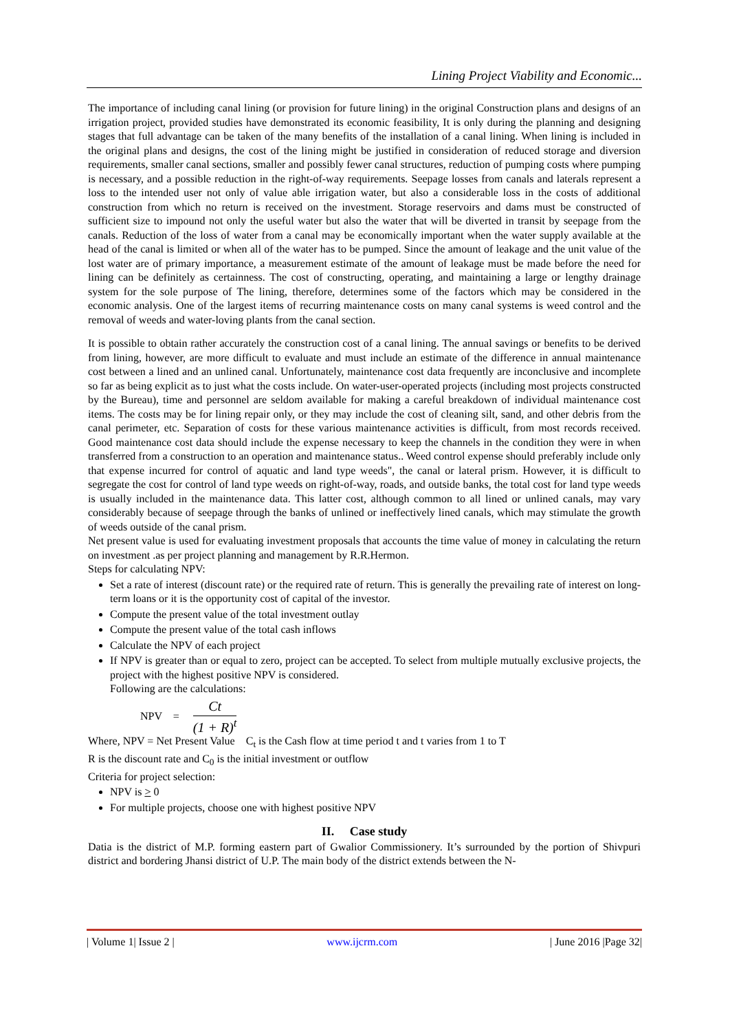Lining Project Viability and Economic...
The importance of including canal lining (or provision for future lining) in the original Construction plans and designs of an irrigation project, provided studies have demonstrated its economic feasibility, It is only during the planning and designing stages that full advantage can be taken of the many benefits of the installation of a canal lining. When lining is included in the original plans and designs, the cost of the lining might be justified in consideration of reduced storage and diversion requirements, smaller canal sections, smaller and possibly fewer canal structures, reduction of pumping costs where pumping is necessary, and a possible reduction in the right-of-way requirements. Seepage losses from canals and laterals represent a loss to the intended user not only of value able irrigation water, but also a considerable loss in the costs of additional construction from which no return is received on the investment. Storage reservoirs and dams must be constructed of sufficient size to impound not only the useful water but also the water that will be diverted in transit by seepage from the canals. Reduction of the loss of water from a canal may be economically important when the water supply available at the head of the canal is limited or when all of the water has to be pumped. Since the amount of leakage and the unit value of the lost water are of primary importance, a measurement estimate of the amount of leakage must be made before the need for lining can be definitely as certainness. The cost of constructing, operating, and maintaining a large or lengthy drainage system for the sole purpose of The lining, therefore, determines some of the factors which may be considered in the economic analysis. One of the largest items of recurring maintenance costs on many canal systems is weed control and the removal of weeds and water-loving plants from the canal section.
It is possible to obtain rather accurately the construction cost of a canal lining. The annual savings or benefits to be derived from lining, however, are more difficult to evaluate and must include an estimate of the difference in annual maintenance cost between a lined and an unlined canal. Unfortunately, maintenance cost data frequently are inconclusive and incomplete so far as being explicit as to just what the costs include. On water-user-operated projects (including most projects constructed by the Bureau), time and personnel are seldom available for making a careful breakdown of individual maintenance cost items. The costs may be for lining repair only, or they may include the cost of cleaning silt, sand, and other debris from the canal perimeter, etc. Separation of costs for these various maintenance activities is difficult, from most records received. Good maintenance cost data should include the expense necessary to keep the channels in the condition they were in when transferred from a construction to an operation and maintenance status.. Weed control expense should preferably include only that expense incurred for control of aquatic and land type weeds", the canal or lateral prism. However, it is difficult to segregate the cost for control of land type weeds on right-of-way, roads, and outside banks, the total cost for land type weeds is usually included in the maintenance data. This latter cost, although common to all lined or unlined canals, may vary considerably because of seepage through the banks of unlined or ineffectively lined canals, which may stimulate the growth of weeds outside of the canal prism.
Net present value is used for evaluating investment proposals that accounts the time value of money in calculating the return on investment .as per project planning and management by R.R.Hermon.
Steps for calculating NPV:
Set a rate of interest (discount rate) or the required rate of return. This is generally the prevailing rate of interest on long-term loans or it is the opportunity cost of capital of the investor.
Compute the present value of the total investment outlay
Compute the present value of the total cash inflows
Calculate the NPV of each project
If NPV is greater than or equal to zero, project can be accepted. To select from multiple mutually exclusive projects, the project with the highest positive NPV is considered.
Following are the calculations:
NPV =
Ct
(1 + R)<sup>t</sup>
Where, NPV = Net Present Value C<sub>t</sub> is the Cash flow at time period t and t varies from 1 to T
R is the discount rate and C<sub>0</sub> is the initial investment or outflow
Criteria for project selection:
NPV is > 0
For multiple projects, choose one with highest positive NPV
II. Case study
Datia is the district of M.P. forming eastern part of Gwalior Commissionery. It’s surrounded by the portion of Shivpuri district and bordering Jhansi district of U.P. The main body of the district extends between the N-
| Volume 1| Issue 2 | www.ijcrm.com | June 2016 |Page 32|